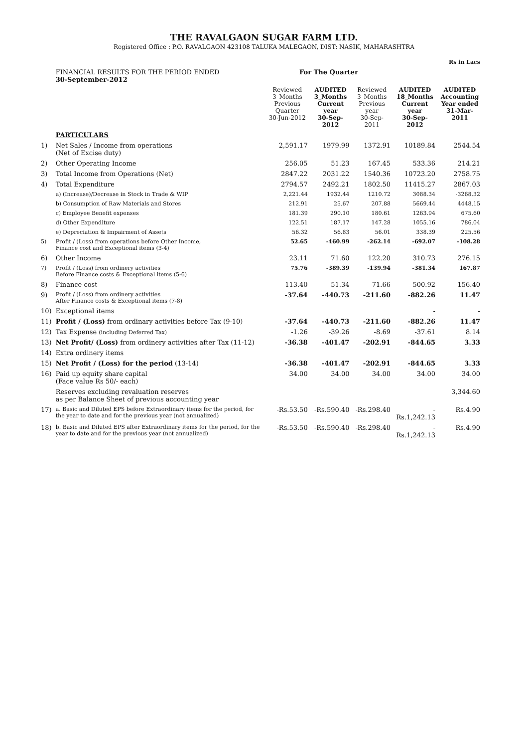THE RAVALGAON SUGAR FARM LTD.
Registered Office : P.O. RAVALGAON 423108 TALUKA MALEGAON, DIST: NASIK, MAHARASHTRA
| | | | | | | Rs in Lacs |
| | FINANCIAL RESULTS FOR THE PERIOD ENDED 30-September-2012 | For The Quarter | | | | |
| | | Reviewed 3_Months Previous Quarter 30-Jun-2012 | AUDITED 3_Months Current year 30-Sep-2012 | Reviewed 3_Months Previous year 30-Sep-2011 | AUDITED 18_Months Current year 30-Sep-2012 | AUDITED Accounting Year ended 31-Mar-2011 |
| | PARTICULARS | | | | | |
| 1) | Net Sales / Income from operations (Net of Excise duty) | 2,591.17 | 1979.99 | 1372.91 | 10189.84 | 2544.54 |
| 2) | Other Operating Income | 256.05 | 51.23 | 167.45 | 533.36 | 214.21 |
| 3) | Total Income from Operations (Net) | 2847.22 | 2031.22 | 1540.36 | 10723.20 | 2758.75 |
| 4) | Total Expenditure | 2794.57 | 2492.21 | 1802.50 | 11415.27 | 2867.03 |
| | a) (Increase)/Decrease in Stock in Trade & WIP | 2,221.44 | 1932.44 | 1210.72 | 3088.34 | -3268.32 |
| | b) Consumption of Raw Materials and Stores | 212.91 | 25.67 | 207.88 | 5669.44 | 4448.15 |
| | c) Employee Benefit expenses | 181.39 | 290.10 | 180.61 | 1263.94 | 675.60 |
| | d) Other Expenditure | 122.51 | 187.17 | 147.28 | 1055.16 | 786.04 |
| | e) Depreciation & Impairment of Assets | 56.32 | 56.83 | 56.01 | 338.39 | 225.56 |
| 5) | Profit / (Loss) from operations before Other Income, Finance cost and Exceptional items (3-4) | 52.65 | -460.99 | -262.14 | -692.07 | -108.28 |
| 6) | Other Income | 23.11 | 71.60 | 122.20 | 310.73 | 276.15 |
| 7) | Profit / (Loss) from ordinery activities Before Finance costs & Exceptional items (5-6) | 75.76 | -389.39 | -139.94 | -381.34 | 167.87 |
| 8) | Finance cost | 113.40 | 51.34 | 71.66 | 500.92 | 156.40 |
| 9) | Profit / (Loss) from ordinery activities After Finance costs & Exceptional items (7-8) | -37.64 | -440.73 | -211.60 | -882.26 | 11.47 |
| 10) | Exceptional items | | | | - | - |
| 11) | Profit / (Loss) from ordinary activities before Tax (9-10) | -37.64 | -440.73 | -211.60 | -882.26 | 11.47 |
| 12) | Tax Expense (including Deferred Tax) | -1.26 | -39.26 | -8.69 | -37.61 | 8.14 |
| 13) | Net Profit/ (Loss) from ordinery activities after Tax (11-12) | -36.38 | -401.47 | -202.91 | -844.65 | 3.33 |
| 14) | Extra ordinery items | | | | | |
| 15) | Net Profit / (Loss) for the period (13-14) | -36.38 | -401.47 | -202.91 | -844.65 | 3.33 |
| 16) | Paid up equity share capital (Face value Rs 50/- each) | 34.00 | 34.00 | 34.00 | 34.00 | 34.00 |
| | Reserves excluding revaluation reserves as per Balance Sheet of previous accounting year | | | | | 3,344.60 |
| 17) | a. Basic and Diluted EPS before Extraordinary items for the period, for the year to date and for the previous year (not annualized) | -Rs.53.50 | -Rs.590.40 | -Rs.298.40 | -Rs.1,242.13 | Rs.4.90 |
| 18) | b. Basic and Diluted EPS after Extraordinary items for the period, for the year to date and for the previous year (not annualized) | -Rs.53.50 | -Rs.590.40 | -Rs.298.40 | -Rs.1,242.13 | Rs.4.90 |